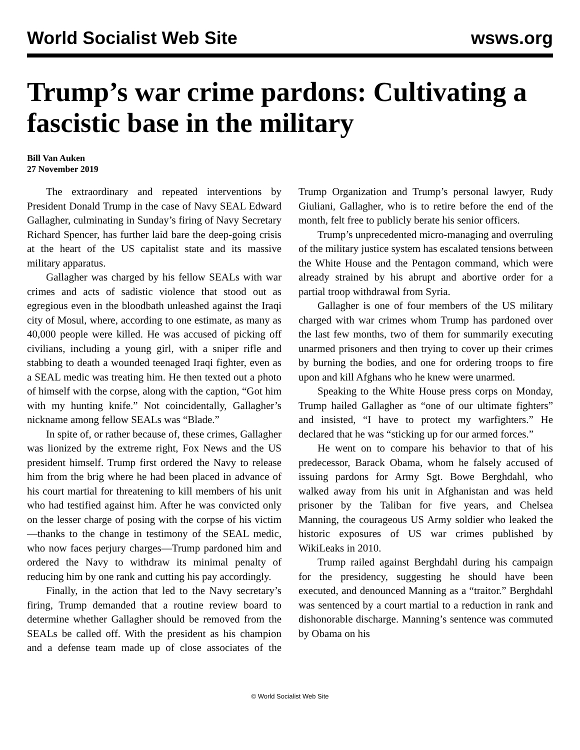World Socialist Web Site wsws.org
Trump’s war crime pardons: Cultivating a fascistic base in the military
Bill Van Auken
27 November 2019
The extraordinary and repeated interventions by President Donald Trump in the case of Navy SEAL Edward Gallagher, culminating in Sunday’s firing of Navy Secretary Richard Spencer, has further laid bare the deep-going crisis at the heart of the US capitalist state and its massive military apparatus.
Gallagher was charged by his fellow SEALs with war crimes and acts of sadistic violence that stood out as egregious even in the bloodbath unleashed against the Iraqi city of Mosul, where, according to one estimate, as many as 40,000 people were killed. He was accused of picking off civilians, including a young girl, with a sniper rifle and stabbing to death a wounded teenaged Iraqi fighter, even as a SEAL medic was treating him. He then texted out a photo of himself with the corpse, along with the caption, “Got him with my hunting knife.” Not coincidentally, Gallagher’s nickname among fellow SEALs was “Blade.”
In spite of, or rather because of, these crimes, Gallagher was lionized by the extreme right, Fox News and the US president himself. Trump first ordered the Navy to release him from the brig where he had been placed in advance of his court martial for threatening to kill members of his unit who had testified against him. After he was convicted only on the lesser charge of posing with the corpse of his victim—thanks to the change in testimony of the SEAL medic, who now faces perjury charges—Trump pardoned him and ordered the Navy to withdraw its minimal penalty of reducing him by one rank and cutting his pay accordingly.
Finally, in the action that led to the Navy secretary’s firing, Trump demanded that a routine review board to determine whether Gallagher should be removed from the SEALs be called off. With the president as his champion and a defense team made up of close associates of the Trump Organization and Trump’s personal lawyer, Rudy Giuliani, Gallagher, who is to retire before the end of the month, felt free to publicly berate his senior officers.
Trump’s unprecedented micro-managing and overruling of the military justice system has escalated tensions between the White House and the Pentagon command, which were already strained by his abrupt and abortive order for a partial troop withdrawal from Syria.
Gallagher is one of four members of the US military charged with war crimes whom Trump has pardoned over the last few months, two of them for summarily executing unarmed prisoners and then trying to cover up their crimes by burning the bodies, and one for ordering troops to fire upon and kill Afghans who he knew were unarmed.
Speaking to the White House press corps on Monday, Trump hailed Gallagher as “one of our ultimate fighters” and insisted, “I have to protect my warfighters.” He declared that he was “sticking up for our armed forces.”
He went on to compare his behavior to that of his predecessor, Barack Obama, whom he falsely accused of issuing pardons for Army Sgt. Bowe Berghdahl, who walked away from his unit in Afghanistan and was held prisoner by the Taliban for five years, and Chelsea Manning, the courageous US Army soldier who leaked the historic exposures of US war crimes published by WikiLeaks in 2010.
Trump railed against Berghdahl during his campaign for the presidency, suggesting he should have been executed, and denounced Manning as a “traitor.” Berghdahl was sentenced by a court martial to a reduction in rank and dishonorable discharge. Manning’s sentence was commuted by Obama on his
© World Socialist Web Site